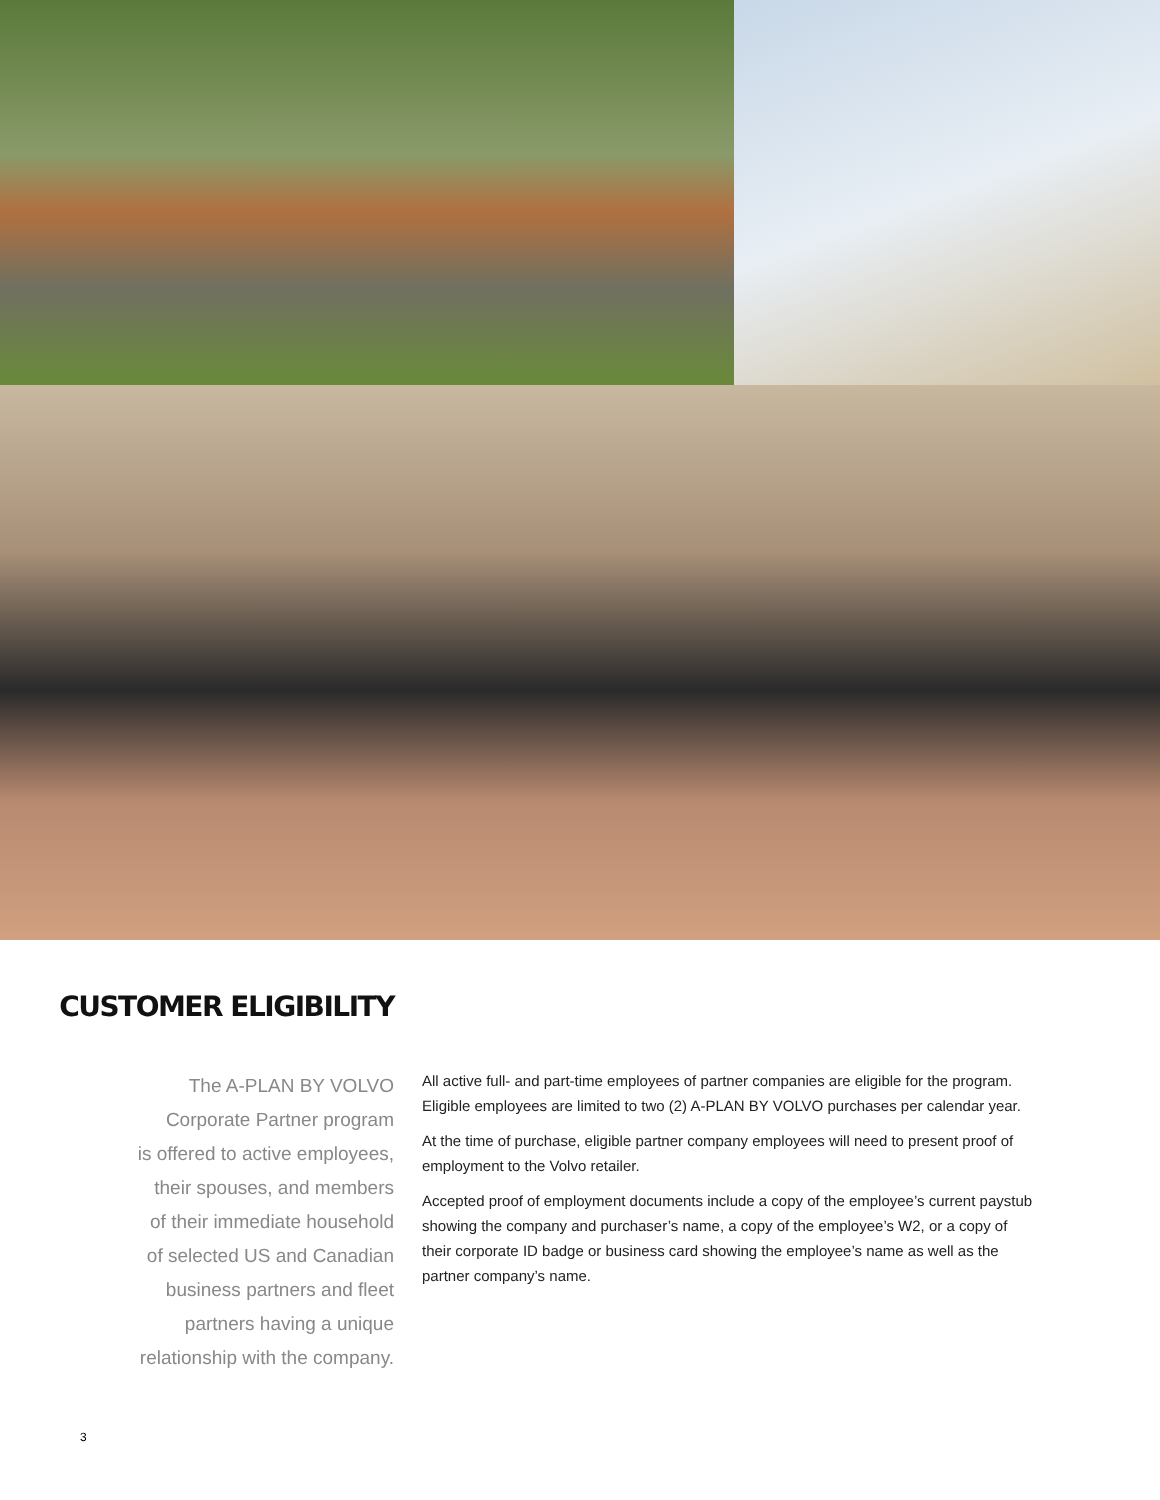CUSTOMER ELIGIBILITY
The A-PLAN BY VOLVO
Corporate Partner program
is offered to active employees,
their spouses, and members
of their immediate household
of selected US and Canadian
business partners and fleet
partners having a unique
relationship with the company.
All active full- and part-time employees of partner companies are eligible for the program. Eligible employees are limited to two (2) A-PLAN BY VOLVO purchases per calendar year.
At the time of purchase, eligible partner company employees will need to present proof of employment to the Volvo retailer.
Accepted proof of employment documents include a copy of the employee’s current paystub showing the company and purchaser’s name, a copy of the employee’s W2, or a copy of their corporate ID badge or business card showing the employee’s name as well as the partner company’s name.
3